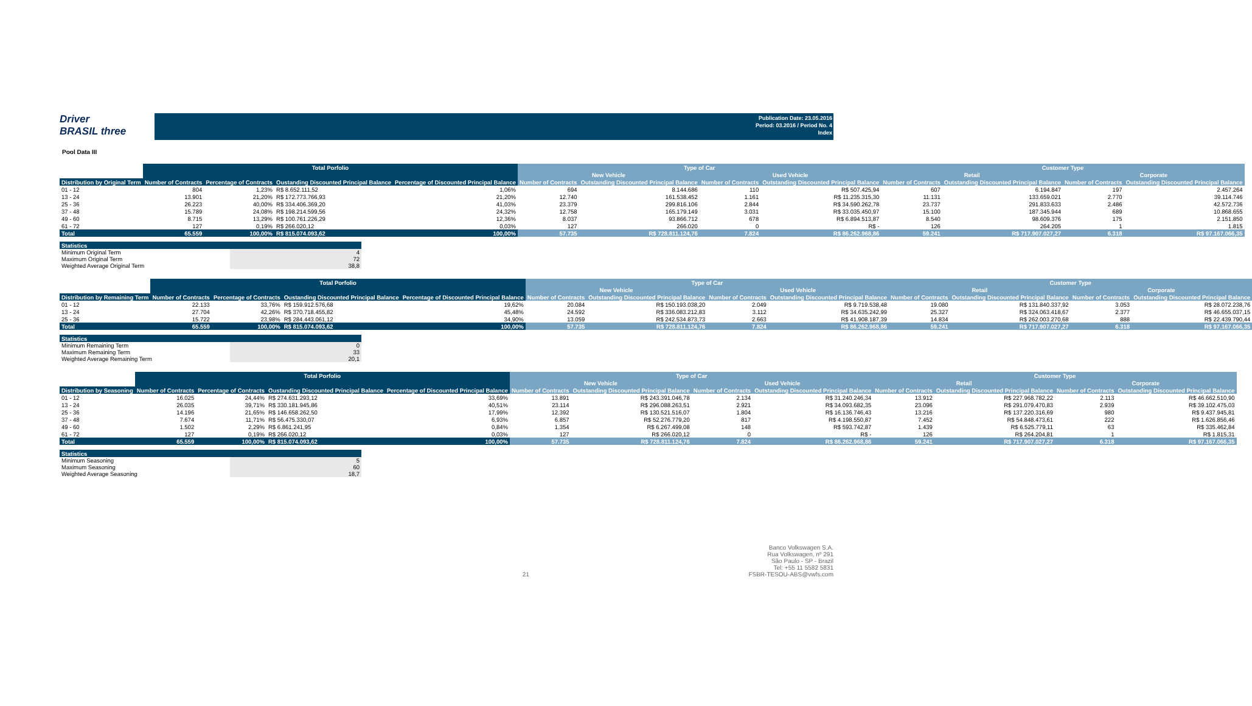Driver
BRASIL three
Publication Date: 23.05.2016
Period: 03.2016 / Period No. 4
Index
Pool Data III
| | Total Porfolio | | | | | Type of Car | | | | Customer Type | | | |
| --- | --- | --- | --- | --- | --- | --- | --- | --- | --- | --- | --- | --- | --- |
| | | | | | | New Vehicle | | Used Vehicle | | Retail | | Corporate | |
| Distribution by Original Term | Number of Contracts | Percentage of Contracts | Oustanding Discounted Principal Balance | | Percentage of Discounted Principal Balance | Number of Contracts | Outstanding Discounted Principal Balance | Number of Contracts | Outstanding Discounted Principal Balance | Number of Contracts | Outstanding Discounted Principal Balance | Number of Contracts | Outstanding Discounted Principal Balance |
| 01 - 12 | 804 | 1,23% | R$ 8.652.111,52 | | 1,06% | 694 | 8.144.686 | 110 | R$ 507.425,94 | 607 | 6.194.847 | 197 | 2.457.264 |
| 13 - 24 | 13.901 | 21,20% | R$ 172.773.766,93 | | 21,20% | 12.740 | 161.538.452 | 1.161 | R$ 11.235.315,30 | 11.131 | 133.659.021 | 2.770 | 39.114.746 |
| 25 - 36 | 26.223 | 40,00% | R$ 334.406.369,20 | | 41,03% | 23.379 | 299.816.106 | 2.844 | R$ 34.590.262,78 | 23.737 | 291.833.633 | 2.486 | 42.572.736 |
| 37 - 48 | 15.789 | 24,08% | R$ 198.214.599,56 | | 24,32% | 12.758 | 165.179.149 | 3.031 | R$ 33.035.450,97 | 15.100 | 187.345.944 | 689 | 10.868.655 |
| 49 - 60 | 8.715 | 13,29% | R$ 100.761.226,29 | | 12,36% | 8.037 | 93.866.712 | 678 | R$ 6.894.513,87 | 8.540 | 98.609.376 | 175 | 2.151.850 |
| 61 - 72 | 127 | 0,19% | R$ 266.020,12 | | 0,03% | 127 | 266.020 | 0 | R$ - | 126 | 264.205 | 1 | 1.815 |
| Total | 65.559 | 100,00% | R$ 815.074.093,62 | | 100,00% | 57.735 | R$ 728.811.124,76 | 7.824 | R$ 86.262.968,86 | 59.241 | R$ 717.907.027,27 | 6.318 | R$ 97.167.066,35 |
| Statistics | |
| --- | --- |
| Minimum Original Term | 4 |
| Maximum Original Term | 72 |
| Weighted Average Original Term | 38,8 |
| | Total Porfolio | | | | | Type of Car | | | | Customer Type | | | |
| --- | --- | --- | --- | --- | --- | --- | --- | --- | --- | --- | --- | --- | --- |
| | | | | | | New Vehicle | | Used Vehicle | | Retail | | Corporate | |
| Distribution by Remaining Term | Number of Contracts | Percentage of Contracts | Oustanding Discounted Principal Balance | | Percentage of Discounted Principal Balance | Number of Contracts | Outstanding Discounted Principal Balance | Number of Contracts | Outstanding Discounted Principal Balance | Number of Contracts | Outstanding Discounted Principal Balance | Number of Contracts | Outstanding Discounted Principal Balance |
| 01 - 12 | 22.133 | 33,76% | R$ 159.912.576,68 | | 19,62% | 20.084 | R$ 150.193.038,20 | 2.049 | R$ 9.719.538,48 | 19.080 | R$ 131.840.337,92 | 3.053 | R$ 28.072.238,76 |
| 13 - 24 | 27.704 | 42,26% | R$ 370.718.455,82 | | 45,48% | 24.592 | R$ 336.083.212,83 | 3.112 | R$ 34.635.242,99 | 25.327 | R$ 324.063.418,67 | 2.377 | R$ 46.655.037,15 |
| 25 - 36 | 15.722 | 23,98% | R$ 284.443.061,12 | | 34,90% | 13.059 | R$ 242.534.873,73 | 2.663 | R$ 41.908.187,39 | 14.834 | R$ 262.003.270,68 | 888 | R$ 22.439.790,44 |
| Total | 65.559 | 100,00% | R$ 815.074.093,62 | | 100,00% | 57.735 | R$ 728.811.124,76 | 7.824 | R$ 86.262.968,86 | 59.241 | R$ 717.907.027,27 | 6.318 | R$ 97.167.066,35 |
| Statistics | |
| --- | --- |
| Minimum Remaining Term | 0 |
| Maximum Remaining Term | 33 |
| Weighted Average Remaining Term | 20,1 |
| | Total Porfolio | | | | | Type of Car | | | | Customer Type | | | |
| --- | --- | --- | --- | --- | --- | --- | --- | --- | --- | --- | --- | --- | --- |
| | | | | | | New Vehicle | | Used Vehicle | | Retail | | Corporate | |
| Distribution by Seasoning | Number of Contracts | Percentage of Contracts | Oustanding Discounted Principal Balance | | Percentage of Discounted Principal Balance | Number of Contracts | Outstanding Discounted Principal Balance | Number of Contracts | Outstanding Discounted Principal Balance | Number of Contracts | Outstanding Discounted Principal Balance | Number of Contracts | Outstanding Discounted Principal Balance |
| 01 - 12 | 16.025 | 24,44% | R$ 274.631.293,12 | | 33,69% | 13.891 | R$ 243.391.046,78 | 2.134 | R$ 31.240.246,34 | 13.912 | R$ 227.968.782,22 | 2.113 | R$ 46.662.510,90 |
| 13 - 24 | 26.035 | 39,71% | R$ 330.181.945,86 | | 40,51% | 23.114 | R$ 296.088.263,51 | 2.921 | R$ 34.093.682,35 | 23.096 | R$ 291.079.470,83 | 2.939 | R$ 39.102.475,03 |
| 25 - 36 | 14.196 | 21,65% | R$ 146.658.262,50 | | 17,99% | 12.392 | R$ 130.521.516,07 | 1.804 | R$ 16.136.746,43 | 13.216 | R$ 137.220.316,69 | 980 | R$ 9.437.945,81 |
| 37 - 48 | 7.674 | 11,71% | R$ 56.475.330,07 | | 6,93% | 6.857 | R$ 52.276.779,20 | 817 | R$ 4.198.550,87 | 7.452 | R$ 54.848.473,61 | 222 | R$ 1.626.856,46 |
| 49 - 60 | 1.502 | 2,29% | R$ 6.861.241,95 | | 0,84% | 1.354 | R$ 6.267.499,08 | 148 | R$ 593.742,87 | 1.439 | R$ 6.525.779,11 | 63 | R$ 335.462,84 |
| 61 - 72 | 127 | 0,19% | R$ 266.020,12 | | 0,03% | 127 | R$ 266.020,12 | 0 | R$ - | 126 | R$ 264.204,81 | 1 | R$ 1.815,31 |
| Total | 65.559 | 100,00% | R$ 815.074.093,62 | | 100,00% | 57.735 | R$ 728.811.124,76 | 7.824 | R$ 86.262.968,86 | 59.241 | R$ 717.907.027,27 | 6.318 | R$ 97.167.066,35 |
| Statistics | |
| --- | --- |
| Minimum Seasoning | 5 |
| Maximum Seasoning | 60 |
| Weighted Average Seasoning | 18,7 |
21 Banco Volkswagen S.A.
Rua Volkswagen, nº 291
São Paulo - SP - Brazil
Tel: +55 11 5582 5831
FSBR-TESOU-ABS@vwfs.com